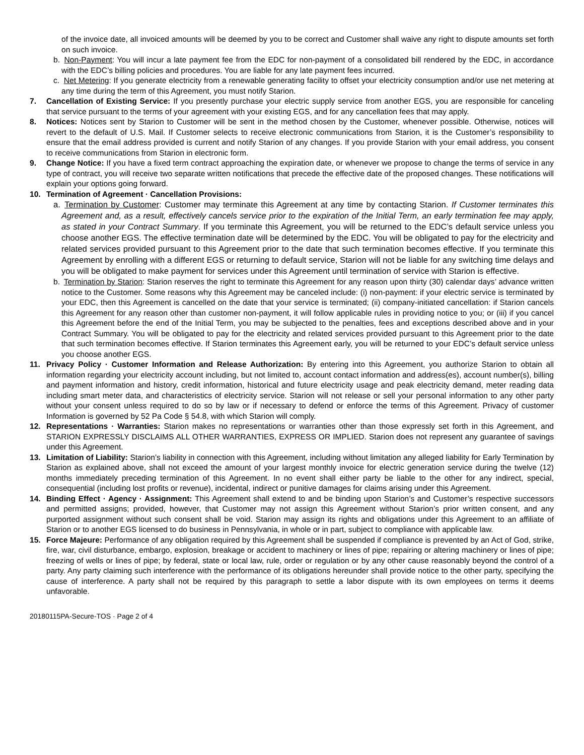of the invoice date, all invoiced amounts will be deemed by you to be correct and Customer shall waive any right to dispute amounts set forth on such invoice.
b. Non-Payment: You will incur a late payment fee from the EDC for non-payment of a consolidated bill rendered by the EDC, in accordance with the EDC’s billing policies and procedures. You are liable for any late payment fees incurred.
c. Net Metering: If you generate electricity from a renewable generating facility to offset your electricity consumption and/or use net metering at any time during the term of this Agreement, you must notify Starion.
7. Cancellation of Existing Service: If you presently purchase your electric supply service from another EGS, you are responsible for canceling that service pursuant to the terms of your agreement with your existing EGS, and for any cancellation fees that may apply.
8. Notices: Notices sent by Starion to Customer will be sent in the method chosen by the Customer, whenever possible. Otherwise, notices will revert to the default of U.S. Mail. If Customer selects to receive electronic communications from Starion, it is the Customer’s responsibility to ensure that the email address provided is current and notify Starion of any changes. If you provide Starion with your email address, you consent to receive communications from Starion in electronic form.
9. Change Notice: If you have a fixed term contract approaching the expiration date, or whenever we propose to change the terms of service in any type of contract, you will receive two separate written notifications that precede the effective date of the proposed changes. These notifications will explain your options going forward.
10. Termination of Agreement · Cancellation Provisions:
a. Termination by Customer: Customer may terminate this Agreement at any time by contacting Starion. If Customer terminates this Agreement and, as a result, effectively cancels service prior to the expiration of the Initial Term, an early termination fee may apply, as stated in your Contract Summary. If you terminate this Agreement, you will be returned to the EDC’s default service unless you choose another EGS. The effective termination date will be determined by the EDC. You will be obligated to pay for the electricity and related services provided pursuant to this Agreement prior to the date that such termination becomes effective. If you terminate this Agreement by enrolling with a different EGS or returning to default service, Starion will not be liable for any switching time delays and you will be obligated to make payment for services under this Agreement until termination of service with Starion is effective.
b. Termination by Starion: Starion reserves the right to terminate this Agreement for any reason upon thirty (30) calendar days’ advance written notice to the Customer. Some reasons why this Agreement may be canceled include: (i) non-payment: if your electric service is terminated by your EDC, then this Agreement is cancelled on the date that your service is terminated; (ii) company-initiated cancellation: if Starion cancels this Agreement for any reason other than customer non-payment, it will follow applicable rules in providing notice to you; or (iii) if you cancel this Agreement before the end of the Initial Term, you may be subjected to the penalties, fees and exceptions described above and in your Contract Summary. You will be obligated to pay for the electricity and related services provided pursuant to this Agreement prior to the date that such termination becomes effective. If Starion terminates this Agreement early, you will be returned to your EDC’s default service unless you choose another EGS.
11. Privacy Policy · Customer Information and Release Authorization: By entering into this Agreement, you authorize Starion to obtain all information regarding your electricity account including, but not limited to, account contact information and address(es), account number(s), billing and payment information and history, credit information, historical and future electricity usage and peak electricity demand, meter reading data including smart meter data, and characteristics of electricity service. Starion will not release or sell your personal information to any other party without your consent unless required to do so by law or if necessary to defend or enforce the terms of this Agreement. Privacy of customer Information is governed by 52 Pa Code § 54.8, with which Starion will comply.
12. Representations · Warranties: Starion makes no representations or warranties other than those expressly set forth in this Agreement, and STARION EXPRESSLY DISCLAIMS ALL OTHER WARRANTIES, EXPRESS OR IMPLIED. Starion does not represent any guarantee of savings under this Agreement.
13. Limitation of Liability: Starion’s liability in connection with this Agreement, including without limitation any alleged liability for Early Termination by Starion as explained above, shall not exceed the amount of your largest monthly invoice for electric generation service during the twelve (12) months immediately preceding termination of this Agreement. In no event shall either party be liable to the other for any indirect, special, consequential (including lost profits or revenue), incidental, indirect or punitive damages for claims arising under this Agreement.
14. Binding Effect · Agency · Assignment: This Agreement shall extend to and be binding upon Starion’s and Customer’s respective successors and permitted assigns; provided, however, that Customer may not assign this Agreement without Starion’s prior written consent, and any purported assignment without such consent shall be void. Starion may assign its rights and obligations under this Agreement to an affiliate of Starion or to another EGS licensed to do business in Pennsylvania, in whole or in part, subject to compliance with applicable law.
15. Force Majeure: Performance of any obligation required by this Agreement shall be suspended if compliance is prevented by an Act of God, strike, fire, war, civil disturbance, embargo, explosion, breakage or accident to machinery or lines of pipe; repairing or altering machinery or lines of pipe; freezing of wells or lines of pipe; by federal, state or local law, rule, order or regulation or by any other cause reasonably beyond the control of a party. Any party claiming such interference with the performance of its obligations hereunder shall provide notice to the other party, specifying the cause of interference. A party shall not be required by this paragraph to settle a labor dispute with its own employees on terms it deems unfavorable.
20180115PA-Secure-TOS · Page 2 of 4